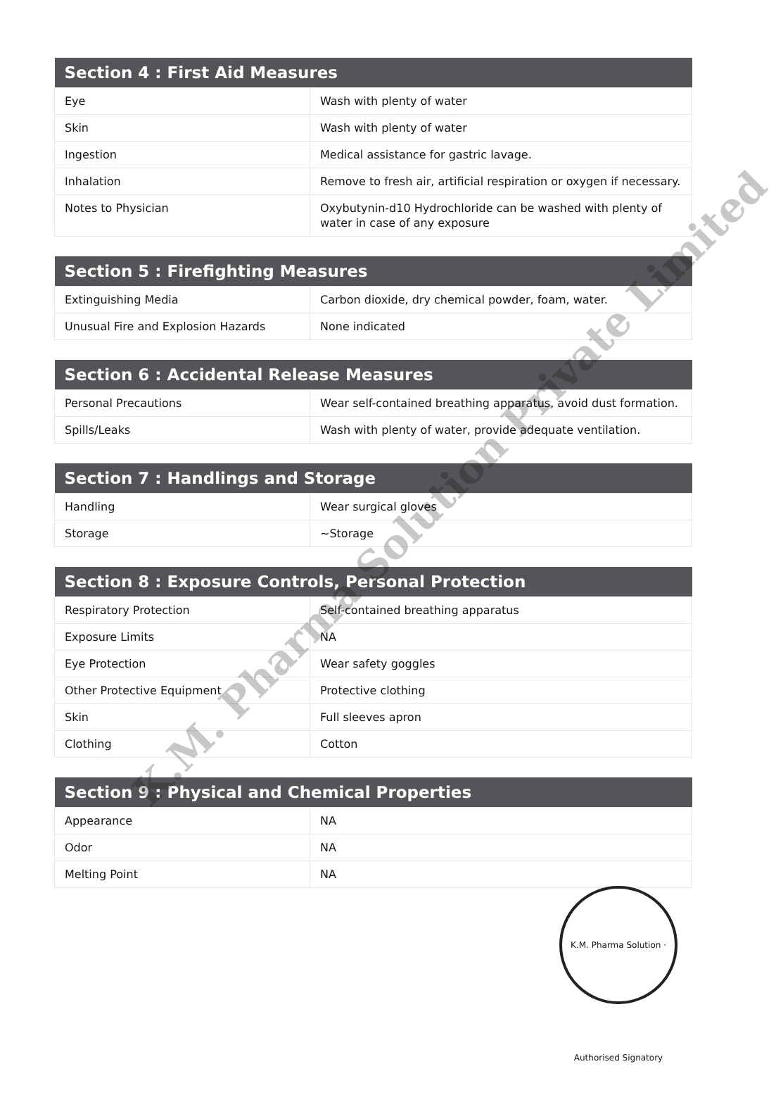| Section 4 : First Aid Measures | |
| --- | --- |
| Eye | Wash with plenty of water |
| Skin | Wash with plenty of water |
| Ingestion | Medical assistance for gastric lavage. |
| Inhalation | Remove to fresh air, artificial respiration or oxygen if necessary. |
| Notes to Physician | Oxybutynin-d10 Hydrochloride can be washed with plenty of water in case of any exposure |
| Section 5 : Firefighting Measures | |
| --- | --- |
| Extinguishing Media | Carbon dioxide, dry chemical powder, foam, water. |
| Unusual Fire and Explosion Hazards | None indicated |
| Section 6 : Accidental Release Measures | |
| --- | --- |
| Personal Precautions | Wear self-contained breathing apparatus, avoid dust formation. |
| Spills/Leaks | Wash with plenty of water, provide adequate ventilation. |
| Section 7 : Handlings and Storage | |
| --- | --- |
| Handling | Wear surgical gloves |
| Storage | ~Storage |
| Section 8 : Exposure Controls, Personal Protection | |
| --- | --- |
| Respiratory Protection | Self-contained breathing apparatus |
| Exposure Limits | NA |
| Eye Protection | Wear safety goggles |
| Other Protective Equipment | Protective clothing |
| Skin | Full sleeves apron |
| Clothing | Cotton |
| Section 9 : Physical and Chemical Properties | |
| --- | --- |
| Appearance | NA |
| Odor | NA |
| Melting Point | NA |
K.M. Pharma Solution Private Limited
K.M. Pharma Solution · Authorised Signatory